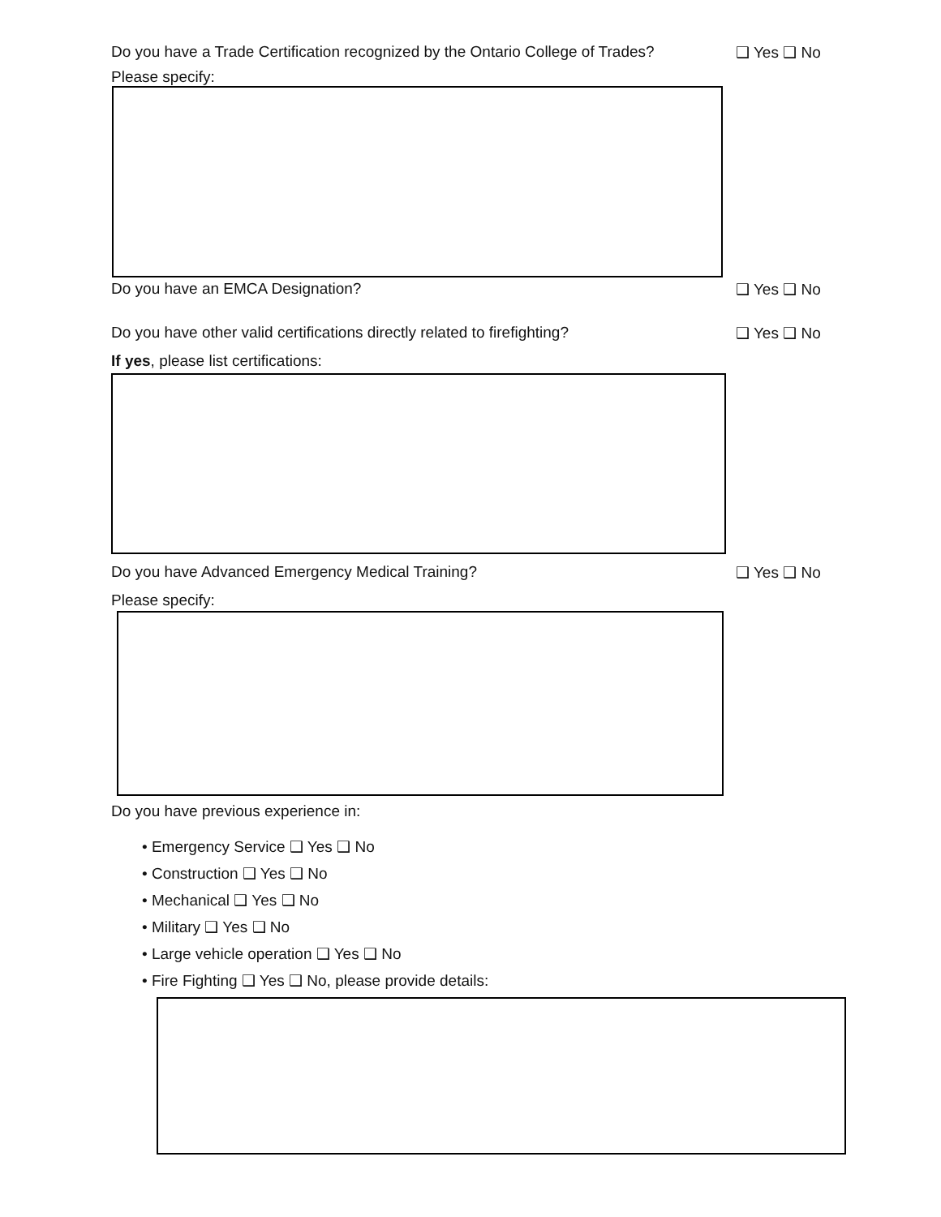Do you have a Trade Certification recognized by the Ontario College of Trades? ❑ Yes ❑ No
Please specify:
Do you have an EMCA Designation? ❑ Yes ❑ No
Do you have other valid certifications directly related to firefighting? ❑ Yes ❑ No
If yes, please list certifications:
Do you have Advanced Emergency Medical Training? ❑ Yes ❑ No
Please specify:
Do you have previous experience in:
• Emergency Service ❑ Yes ❑ No
• Construction ❑ Yes ❑ No
• Mechanical ❑ Yes ❑ No
• Military ❑ Yes ❑ No
• Large vehicle operation ❑ Yes ❑ No
• Fire Fighting ❑ Yes ❑ No, please provide details: